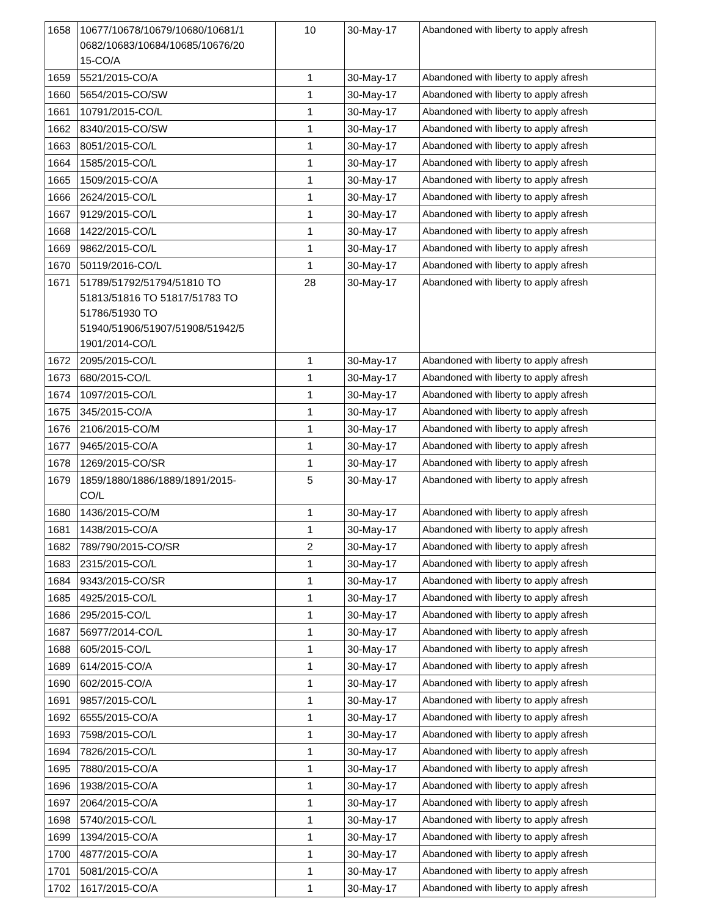| 1658 | 10677/10678/10679/10680/10681/1 0682/10683/10684/10685/10676/20 15-CO/A | 10 | 30-May-17 | Abandoned with liberty to apply afresh |
| 1659 | 5521/2015-CO/A | 1 | 30-May-17 | Abandoned with liberty to apply afresh |
| 1660 | 5654/2015-CO/SW | 1 | 30-May-17 | Abandoned with liberty to apply afresh |
| 1661 | 10791/2015-CO/L | 1 | 30-May-17 | Abandoned with liberty to apply afresh |
| 1662 | 8340/2015-CO/SW | 1 | 30-May-17 | Abandoned with liberty to apply afresh |
| 1663 | 8051/2015-CO/L | 1 | 30-May-17 | Abandoned with liberty to apply afresh |
| 1664 | 1585/2015-CO/L | 1 | 30-May-17 | Abandoned with liberty to apply afresh |
| 1665 | 1509/2015-CO/A | 1 | 30-May-17 | Abandoned with liberty to apply afresh |
| 1666 | 2624/2015-CO/L | 1 | 30-May-17 | Abandoned with liberty to apply afresh |
| 1667 | 9129/2015-CO/L | 1 | 30-May-17 | Abandoned with liberty to apply afresh |
| 1668 | 1422/2015-CO/L | 1 | 30-May-17 | Abandoned with liberty to apply afresh |
| 1669 | 9862/2015-CO/L | 1 | 30-May-17 | Abandoned with liberty to apply afresh |
| 1670 | 50119/2016-CO/L | 1 | 30-May-17 | Abandoned with liberty to apply afresh |
| 1671 | 51789/51792/51794/51810 TO 51813/51816 TO 51817/51783 TO 51786/51930 TO 51940/51906/51907/51908/51942/5 1901/2014-CO/L | 28 | 30-May-17 | Abandoned with liberty to apply afresh |
| 1672 | 2095/2015-CO/L | 1 | 30-May-17 | Abandoned with liberty to apply afresh |
| 1673 | 680/2015-CO/L | 1 | 30-May-17 | Abandoned with liberty to apply afresh |
| 1674 | 1097/2015-CO/L | 1 | 30-May-17 | Abandoned with liberty to apply afresh |
| 1675 | 345/2015-CO/A | 1 | 30-May-17 | Abandoned with liberty to apply afresh |
| 1676 | 2106/2015-CO/M | 1 | 30-May-17 | Abandoned with liberty to apply afresh |
| 1677 | 9465/2015-CO/A | 1 | 30-May-17 | Abandoned with liberty to apply afresh |
| 1678 | 1269/2015-CO/SR | 1 | 30-May-17 | Abandoned with liberty to apply afresh |
| 1679 | 1859/1880/1886/1889/1891/2015- CO/L | 5 | 30-May-17 | Abandoned with liberty to apply afresh |
| 1680 | 1436/2015-CO/M | 1 | 30-May-17 | Abandoned with liberty to apply afresh |
| 1681 | 1438/2015-CO/A | 1 | 30-May-17 | Abandoned with liberty to apply afresh |
| 1682 | 789/790/2015-CO/SR | 2 | 30-May-17 | Abandoned with liberty to apply afresh |
| 1683 | 2315/2015-CO/L | 1 | 30-May-17 | Abandoned with liberty to apply afresh |
| 1684 | 9343/2015-CO/SR | 1 | 30-May-17 | Abandoned with liberty to apply afresh |
| 1685 | 4925/2015-CO/L | 1 | 30-May-17 | Abandoned with liberty to apply afresh |
| 1686 | 295/2015-CO/L | 1 | 30-May-17 | Abandoned with liberty to apply afresh |
| 1687 | 56977/2014-CO/L | 1 | 30-May-17 | Abandoned with liberty to apply afresh |
| 1688 | 605/2015-CO/L | 1 | 30-May-17 | Abandoned with liberty to apply afresh |
| 1689 | 614/2015-CO/A | 1 | 30-May-17 | Abandoned with liberty to apply afresh |
| 1690 | 602/2015-CO/A | 1 | 30-May-17 | Abandoned with liberty to apply afresh |
| 1691 | 9857/2015-CO/L | 1 | 30-May-17 | Abandoned with liberty to apply afresh |
| 1692 | 6555/2015-CO/A | 1 | 30-May-17 | Abandoned with liberty to apply afresh |
| 1693 | 7598/2015-CO/L | 1 | 30-May-17 | Abandoned with liberty to apply afresh |
| 1694 | 7826/2015-CO/L | 1 | 30-May-17 | Abandoned with liberty to apply afresh |
| 1695 | 7880/2015-CO/A | 1 | 30-May-17 | Abandoned with liberty to apply afresh |
| 1696 | 1938/2015-CO/A | 1 | 30-May-17 | Abandoned with liberty to apply afresh |
| 1697 | 2064/2015-CO/A | 1 | 30-May-17 | Abandoned with liberty to apply afresh |
| 1698 | 5740/2015-CO/L | 1 | 30-May-17 | Abandoned with liberty to apply afresh |
| 1699 | 1394/2015-CO/A | 1 | 30-May-17 | Abandoned with liberty to apply afresh |
| 1700 | 4877/2015-CO/A | 1 | 30-May-17 | Abandoned with liberty to apply afresh |
| 1701 | 5081/2015-CO/A | 1 | 30-May-17 | Abandoned with liberty to apply afresh |
| 1702 | 1617/2015-CO/A | 1 | 30-May-17 | Abandoned with liberty to apply afresh |